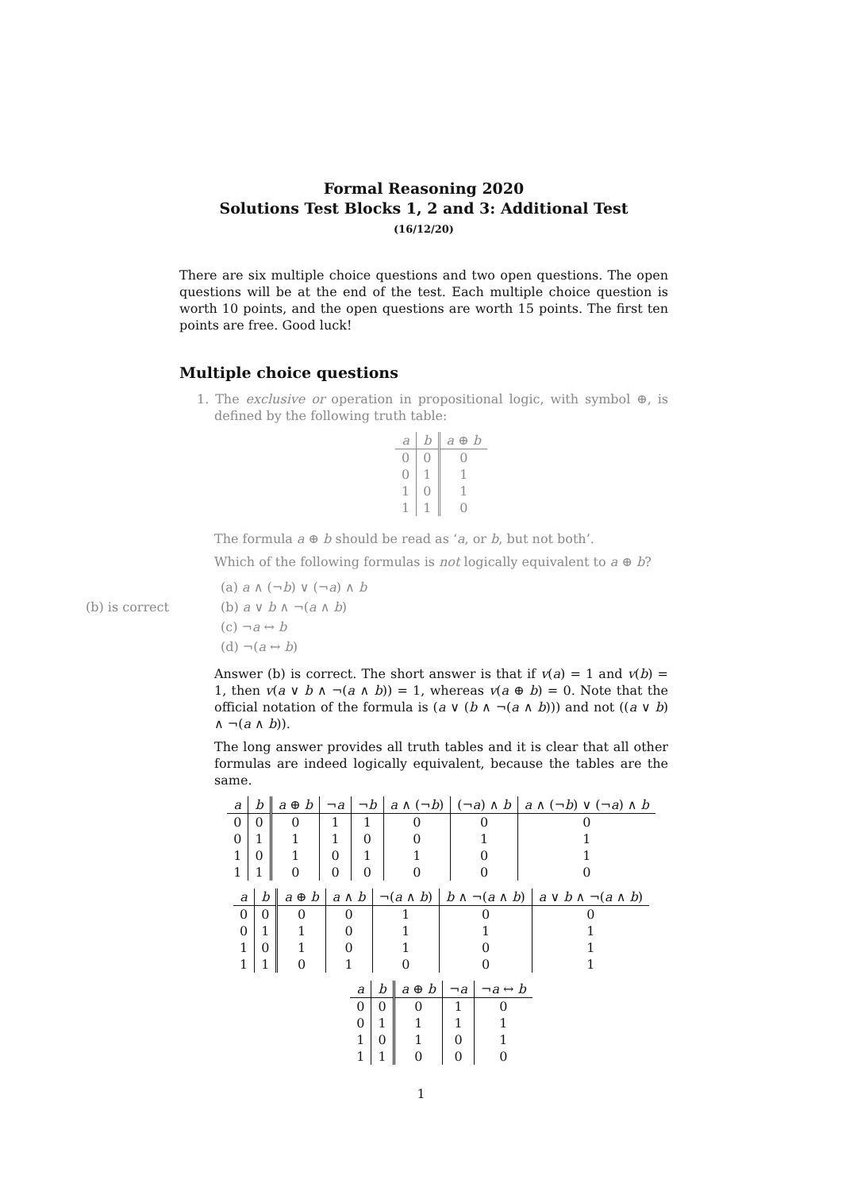Formal Reasoning 2020
Solutions Test Blocks 1, 2 and 3: Additional Test
(16/12/20)
There are six multiple choice questions and two open questions. The open questions will be at the end of the test. Each multiple choice question is worth 10 points, and the open questions are worth 15 points. The first ten points are free. Good luck!
Multiple choice questions
1. The exclusive or operation in propositional logic, with symbol ⊕, is defined by the following truth table:
| a | b | a ⊕ b |
| --- | --- | --- |
| 0 | 0 | 0 |
| 0 | 1 | 1 |
| 1 | 0 | 1 |
| 1 | 1 | 0 |
The formula a ⊕ b should be read as ‘a, or b, but not both’.
Which of the following formulas is not logically equivalent to a ⊕ b?
(a) a ∧ (¬b) ∨ (¬a) ∧ b
(b) is correct (b) a ∨ b ∧ ¬(a ∧ b)
(c) ¬a ↔ b
(d) ¬(a ↔ b)
Answer (b) is correct. The short answer is that if v(a) = 1 and v(b) = 1, then v(a ∨ b ∧ ¬(a ∧ b)) = 1, whereas v(a ⊕ b) = 0. Note that the official notation of the formula is (a ∨ (b ∧ ¬(a ∧ b))) and not ((a ∨ b) ∧ ¬(a ∧ b)).
The long answer provides all truth tables and it is clear that all other formulas are indeed logically equivalent, because the tables are the same.
| a | b | a ⊕ b | ¬ a | ¬ b | a ∧ (¬ b ) | (¬ a ) ∧ b | a ∧ (¬ b ) ∨ (¬ a ) ∧ b |
| --- | --- | --- | --- | --- | --- | --- | --- |
| 0 | 0 | 0 | 1 | 1 | 0 | 0 | 0 |
| 0 | 1 | 1 | 1 | 0 | 0 | 1 | 1 |
| 1 | 0 | 1 | 0 | 1 | 1 | 0 | 1 |
| 1 | 1 | 0 | 0 | 0 | 0 | 0 | 0 |
| a | b | a ⊕ b | a ∧ b | ¬( a ∧ b ) | b ∧ ¬( a ∧ b ) | a ∨ b ∧ ¬( a ∧ b ) |
| --- | --- | --- | --- | --- | --- | --- |
| 0 | 0 | 0 | 0 | 1 | 0 | 0 |
| 0 | 1 | 1 | 0 | 1 | 1 | 1 |
| 1 | 0 | 1 | 0 | 1 | 0 | 1 |
| 1 | 1 | 0 | 1 | 0 | 0 | 1 |
| a | b | a ⊕ b | ¬ a | ¬ a ↔ b |
| --- | --- | --- | --- | --- |
| 0 | 0 | 0 | 1 | 0 |
| 0 | 1 | 1 | 1 | 1 |
| 1 | 0 | 1 | 0 | 1 |
| 1 | 1 | 0 | 0 | 0 |
1